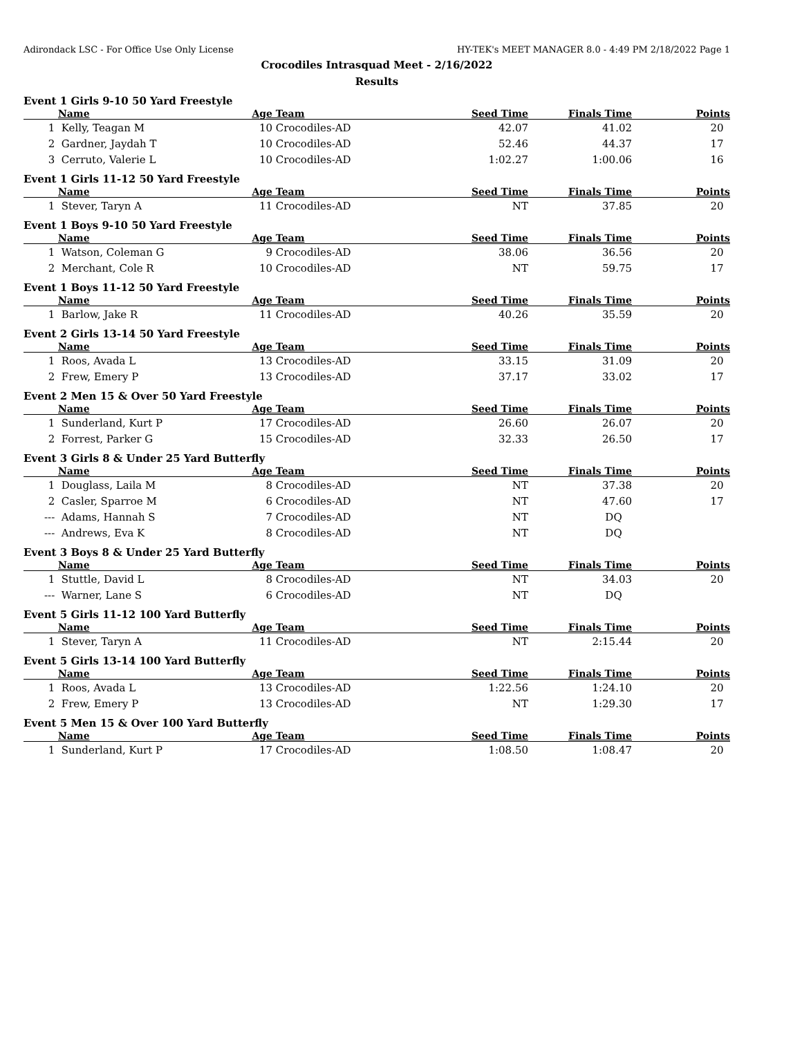Adirondack LSC - For Office Use Only License HY-TEK's MEET MANAGER 8.0 - 4:49 PM 2/18/2022 Page 1
Crocodiles Intrasquad Meet - 2/16/2022
Results
Event 1 Girls 9-10 50 Yard Freestyle
| | Name | Age | Team | Seed Time | Finals Time | Points |
| --- | --- | --- | --- | --- | --- | --- |
| 1 | Kelly, Teagan M | 10 | Crocodiles-AD | 42.07 | 41.02 | 20 |
| 2 | Gardner, Jaydah T | 10 | Crocodiles-AD | 52.46 | 44.37 | 17 |
| 3 | Cerruto, Valerie L | 10 | Crocodiles-AD | 1:02.27 | 1:00.06 | 16 |
Event 1 Girls 11-12 50 Yard Freestyle
| | Name | Age | Team | Seed Time | Finals Time | Points |
| --- | --- | --- | --- | --- | --- | --- |
| 1 | Stever, Taryn A | 11 | Crocodiles-AD | NT | 37.85 | 20 |
Event 1 Boys 9-10 50 Yard Freestyle
| | Name | Age | Team | Seed Time | Finals Time | Points |
| --- | --- | --- | --- | --- | --- | --- |
| 1 | Watson, Coleman G | 9 | Crocodiles-AD | 38.06 | 36.56 | 20 |
| 2 | Merchant, Cole R | 10 | Crocodiles-AD | NT | 59.75 | 17 |
Event 1 Boys 11-12 50 Yard Freestyle
| | Name | Age | Team | Seed Time | Finals Time | Points |
| --- | --- | --- | --- | --- | --- | --- |
| 1 | Barlow, Jake R | 11 | Crocodiles-AD | 40.26 | 35.59 | 20 |
Event 2 Girls 13-14 50 Yard Freestyle
| | Name | Age | Team | Seed Time | Finals Time | Points |
| --- | --- | --- | --- | --- | --- | --- |
| 1 | Roos, Avada L | 13 | Crocodiles-AD | 33.15 | 31.09 | 20 |
| 2 | Frew, Emery P | 13 | Crocodiles-AD | 37.17 | 33.02 | 17 |
Event 2 Men 15 & Over 50 Yard Freestyle
| | Name | Age | Team | Seed Time | Finals Time | Points |
| --- | --- | --- | --- | --- | --- | --- |
| 1 | Sunderland, Kurt P | 17 | Crocodiles-AD | 26.60 | 26.07 | 20 |
| 2 | Forrest, Parker G | 15 | Crocodiles-AD | 32.33 | 26.50 | 17 |
Event 3 Girls 8 & Under 25 Yard Butterfly
| | Name | Age | Team | Seed Time | Finals Time | Points |
| --- | --- | --- | --- | --- | --- | --- |
| 1 | Douglass, Laila M | 8 | Crocodiles-AD | NT | 37.38 | 20 |
| 2 | Casler, Sparroe M | 6 | Crocodiles-AD | NT | 47.60 | 17 |
| --- | Adams, Hannah S | 7 | Crocodiles-AD | NT | DQ | |
| --- | Andrews, Eva K | 8 | Crocodiles-AD | NT | DQ | |
Event 3 Boys 8 & Under 25 Yard Butterfly
| | Name | Age | Team | Seed Time | Finals Time | Points |
| --- | --- | --- | --- | --- | --- | --- |
| 1 | Stuttle, David L | 8 | Crocodiles-AD | NT | 34.03 | 20 |
| --- | Warner, Lane S | 6 | Crocodiles-AD | NT | DQ | |
Event 5 Girls 11-12 100 Yard Butterfly
| | Name | Age | Team | Seed Time | Finals Time | Points |
| --- | --- | --- | --- | --- | --- | --- |
| 1 | Stever, Taryn A | 11 | Crocodiles-AD | NT | 2:15.44 | 20 |
Event 5 Girls 13-14 100 Yard Butterfly
| | Name | Age | Team | Seed Time | Finals Time | Points |
| --- | --- | --- | --- | --- | --- | --- |
| 1 | Roos, Avada L | 13 | Crocodiles-AD | 1:22.56 | 1:24.10 | 20 |
| 2 | Frew, Emery P | 13 | Crocodiles-AD | NT | 1:29.30 | 17 |
Event 5 Men 15 & Over 100 Yard Butterfly
| | Name | Age | Team | Seed Time | Finals Time | Points |
| --- | --- | --- | --- | --- | --- | --- |
| 1 | Sunderland, Kurt P | 17 | Crocodiles-AD | 1:08.50 | 1:08.47 | 20 |